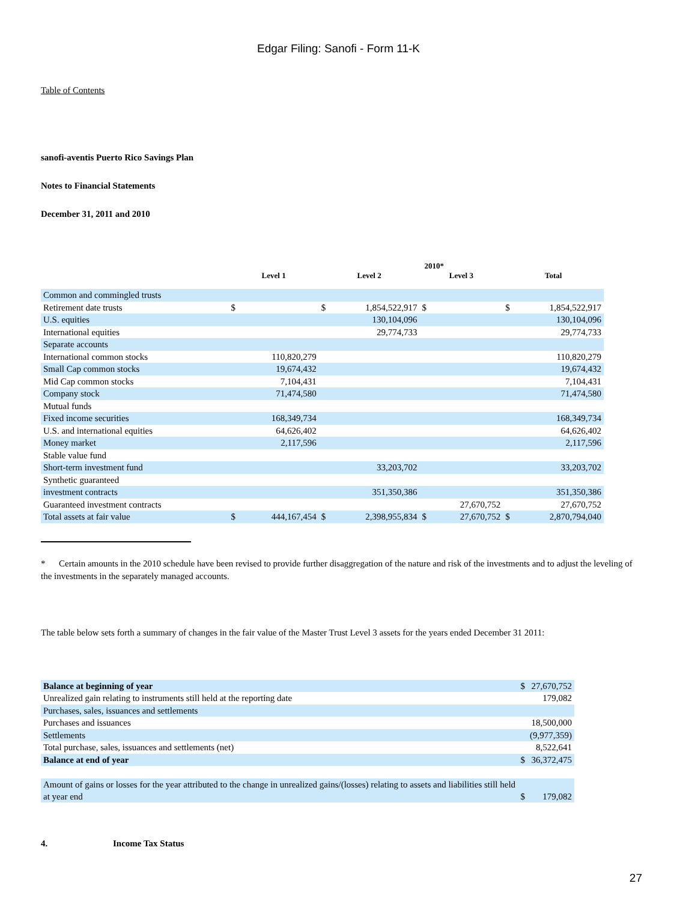Edgar Filing: Sanofi - Form 11-K
Table of Contents
sanofi-aventis Puerto Rico Savings Plan
Notes to Financial Statements
December 31, 2011 and 2010
| | 2010* | | | | | | | |
| --- | --- | --- | --- | --- | --- | --- | --- | --- |
| | Level 1 | | Level 2 | | Level 3 | | Total | |
| Common and commingled trusts | | | | | | | | |
| Retirement date trusts | $ | | $ | 1,854,522,917 | $ | | $ | 1,854,522,917 |
| U.S. equities | | | | 130,104,096 | | | | 130,104,096 |
| International equities | | | | 29,774,733 | | | | 29,774,733 |
| Separate accounts | | | | | | | | |
| International common stocks | | 110,820,279 | | | | | | 110,820,279 |
| Small Cap common stocks | | 19,674,432 | | | | | | 19,674,432 |
| Mid Cap common stocks | | 7,104,431 | | | | | | 7,104,431 |
| Company stock | | 71,474,580 | | | | | | 71,474,580 |
| Mutual funds | | | | | | | | |
| Fixed income securities | | 168,349,734 | | | | | | 168,349,734 |
| U.S. and international equities | | 64,626,402 | | | | | | 64,626,402 |
| Money market | | 2,117,596 | | | | | | 2,117,596 |
| Stable value fund | | | | | | | | |
| Short-term investment fund | | | | 33,203,702 | | | | 33,203,702 |
| Synthetic guaranteed | | | | | | | | |
| investment contracts | | | | 351,350,386 | | | | 351,350,386 |
| Guaranteed investment contracts | | | | | | 27,670,752 | | 27,670,752 |
| Total assets at fair value | $ | 444,167,454 | $ | 2,398,955,834 | $ | 27,670,752 | $ | 2,870,794,040 |
* Certain amounts in the 2010 schedule have been revised to provide further disaggregation of the nature and risk of the investments and to adjust the leveling of the investments in the separately managed accounts.
The table below sets forth a summary of changes in the fair value of the Master Trust Level 3 assets for the years ended December 31 2011:
| Balance at beginning of year | $ | 27,670,752 |
| Unrealized gain relating to instruments still held at the reporting date | | 179,082 |
| Purchases, sales, issuances and settlements | | |
| Purchases and issuances | | 18,500,000 |
| Settlements | | (9,977,359) |
| Total purchase, sales, issuances and settlements (net) | | 8,522,641 |
| Balance at end of year | $ | 36,372,475 |
| Amount of gains or losses for the year attributed to the change in unrealized gains/(losses) relating to assets and liabilities still held at year end | $ | 179,082 |
4. Income Tax Status
27